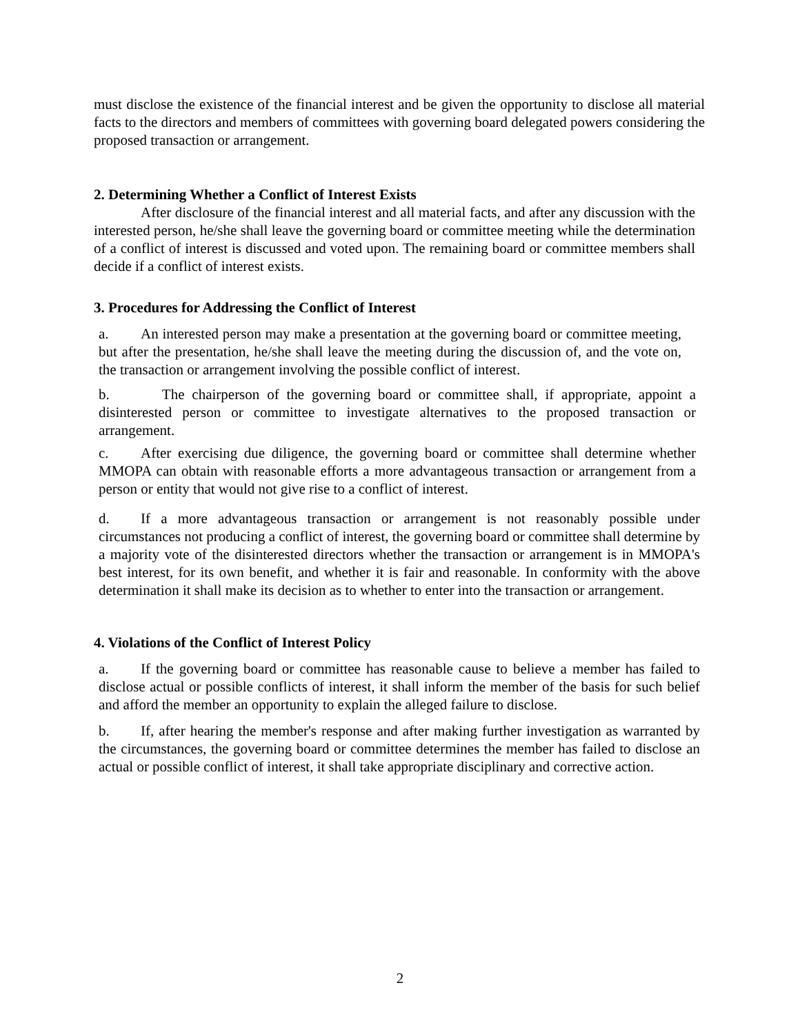must disclose the existence of the financial interest and be given the opportunity to disclose all material facts to the directors and members of committees with governing board delegated powers considering the proposed transaction or arrangement.
2. Determining Whether a Conflict of Interest Exists
After disclosure of the financial interest and all material facts, and after any discussion with the interested person, he/she shall leave the governing board or committee meeting while the determination of a conflict of interest is discussed and voted upon. The remaining board or committee members shall decide if a conflict of interest exists.
3. Procedures for Addressing the Conflict of Interest
a. An interested person may make a presentation at the governing board or committee meeting, but after the presentation, he/she shall leave the meeting during the discussion of, and the vote on, the transaction or arrangement involving the possible conflict of interest.
b. The chairperson of the governing board or committee shall, if appropriate, appoint a disinterested person or committee to investigate alternatives to the proposed transaction or arrangement.
c. After exercising due diligence, the governing board or committee shall determine whether MMOPA can obtain with reasonable efforts a more advantageous transaction or arrangement from a person or entity that would not give rise to a conflict of interest.
d. If a more advantageous transaction or arrangement is not reasonably possible under circumstances not producing a conflict of interest, the governing board or committee shall determine by a majority vote of the disinterested directors whether the transaction or arrangement is in MMOPA's best interest, for its own benefit, and whether it is fair and reasonable. In conformity with the above determination it shall make its decision as to whether to enter into the transaction or arrangement.
4. Violations of the Conflict of Interest Policy
a. If the governing board or committee has reasonable cause to believe a member has failed to disclose actual or possible conflicts of interest, it shall inform the member of the basis for such belief and afford the member an opportunity to explain the alleged failure to disclose.
b. If, after hearing the member's response and after making further investigation as warranted by the circumstances, the governing board or committee determines the member has failed to disclose an actual or possible conflict of interest, it shall take appropriate disciplinary and corrective action.
2